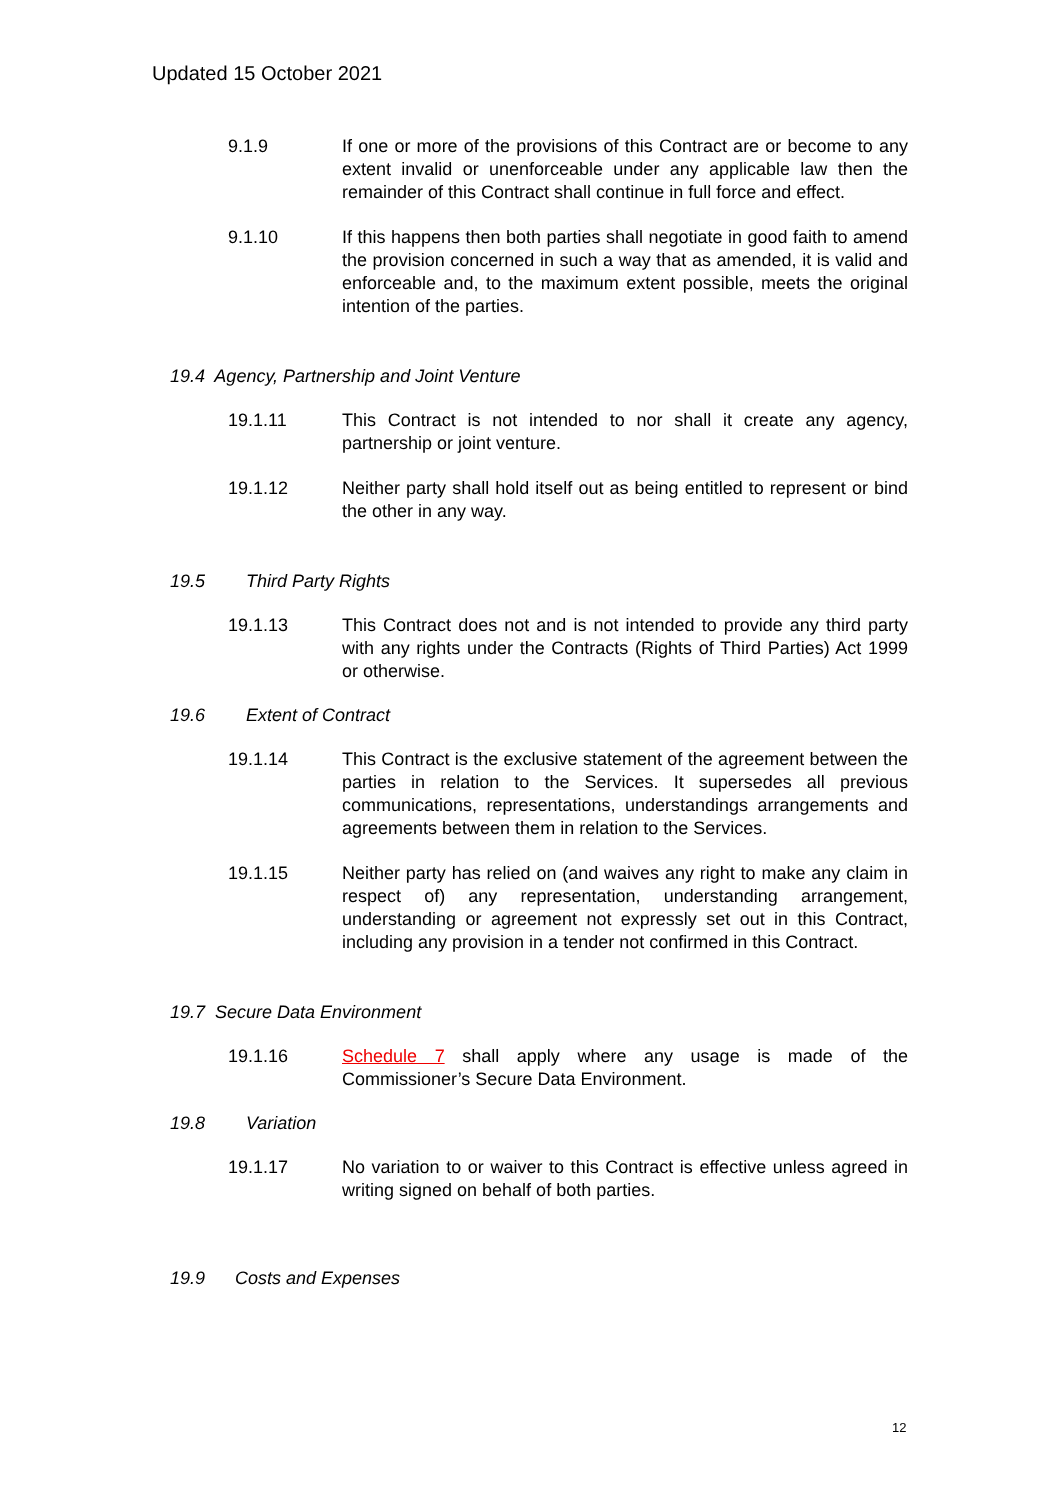Updated 15 October 2021
9.1.9 If one or more of the provisions of this Contract are or become to any extent invalid or unenforceable under any applicable law then the remainder of this Contract shall continue in full force and effect.
9.1.10 If this happens then both parties shall negotiate in good faith to amend the provision concerned in such a way that as amended, it is valid and enforceable and, to the maximum extent possible, meets the original intention of the parties.
19.4 Agency, Partnership and Joint Venture
19.1.11 This Contract is not intended to nor shall it create any agency, partnership or joint venture.
19.1.12 Neither party shall hold itself out as being entitled to represent or bind the other in any way.
19.5 Third Party Rights
19.1.13 This Contract does not and is not intended to provide any third party with any rights under the Contracts (Rights of Third Parties) Act 1999 or otherwise.
19.6 Extent of Contract
19.1.14 This Contract is the exclusive statement of the agreement between the parties in relation to the Services. It supersedes all previous communications, representations, understandings arrangements and agreements between them in relation to the Services.
19.1.15 Neither party has relied on (and waives any right to make any claim in respect of) any representation, understanding arrangement, understanding or agreement not expressly set out in this Contract, including any provision in a tender not confirmed in this Contract.
19.7 Secure Data Environment
19.1.16 Schedule 7 shall apply where any usage is made of the Commissioner’s Secure Data Environment.
19.8 Variation
19.1.17 No variation to or waiver to this Contract is effective unless agreed in writing signed on behalf of both parties.
19.9 Costs and Expenses
12